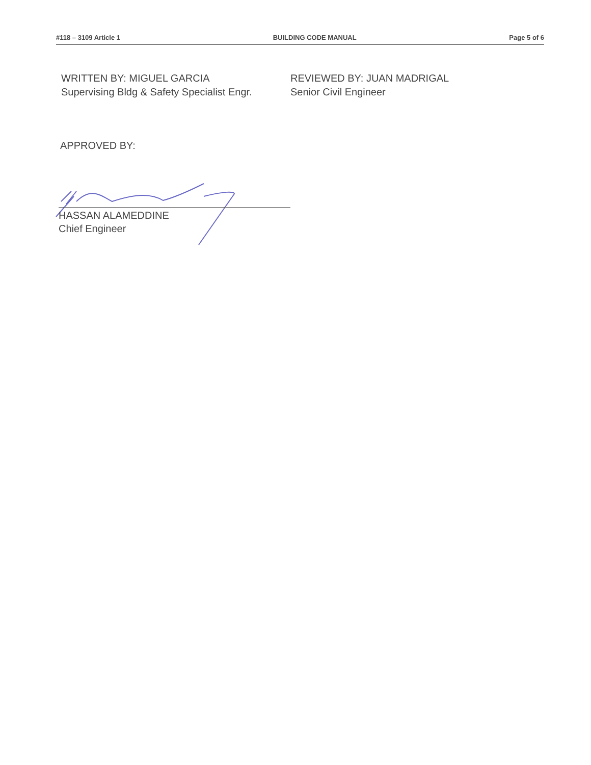#118 – 3109 Article 1 BUILDING CODE MANUAL Page 5 of 6
WRITTEN BY: MIGUEL GARCIA
Supervising Bldg & Safety Specialist Engr.
REVIEWED BY: JUAN MADRIGAL
Senior Civil Engineer
APPROVED BY:
HASSAN ALAMEDDINE
Chief Engineer